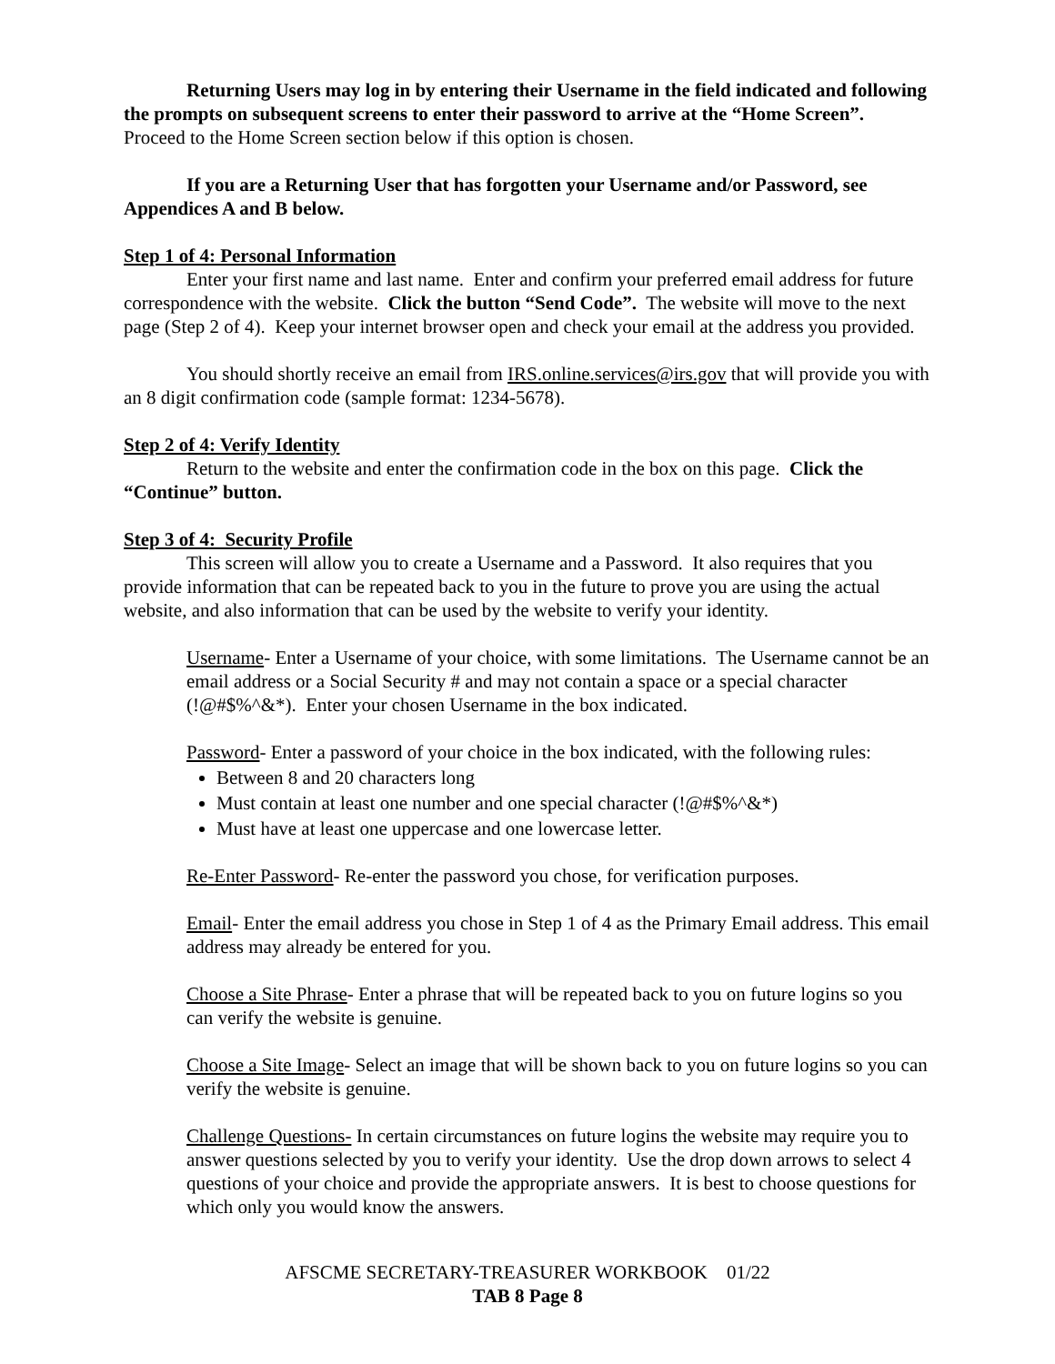Returning Users may log in by entering their Username in the field indicated and following the prompts on subsequent screens to enter their password to arrive at the “Home Screen”. Proceed to the Home Screen section below if this option is chosen.
If you are a Returning User that has forgotten your Username and/or Password, see Appendices A and B below.
Step 1 of 4: Personal Information
Enter your first name and last name. Enter and confirm your preferred email address for future correspondence with the website. Click the button “Send Code”. The website will move to the next page (Step 2 of 4). Keep your internet browser open and check your email at the address you provided.
You should shortly receive an email from IRS.online.services@irs.gov that will provide you with an 8 digit confirmation code (sample format: 1234-5678).
Step 2 of 4: Verify Identity
Return to the website and enter the confirmation code in the box on this page. Click the “Continue” button.
Step 3 of 4: Security Profile
This screen will allow you to create a Username and a Password. It also requires that you provide information that can be repeated back to you in the future to prove you are using the actual website, and also information that can be used by the website to verify your identity.
Username- Enter a Username of your choice, with some limitations. The Username cannot be an email address or a Social Security # and may not contain a space or a special character (!@#$%^&*). Enter your chosen Username in the box indicated.
Password- Enter a password of your choice in the box indicated, with the following rules:
Between 8 and 20 characters long
Must contain at least one number and one special character (!@#$%^&*)
Must have at least one uppercase and one lowercase letter.
Re-Enter Password- Re-enter the password you chose, for verification purposes.
Email- Enter the email address you chose in Step 1 of 4 as the Primary Email address. This email address may already be entered for you.
Choose a Site Phrase- Enter a phrase that will be repeated back to you on future logins so you can verify the website is genuine.
Choose a Site Image- Select an image that will be shown back to you on future logins so you can verify the website is genuine.
Challenge Questions- In certain circumstances on future logins the website may require you to answer questions selected by you to verify your identity. Use the drop down arrows to select 4 questions of your choice and provide the appropriate answers. It is best to choose questions for which only you would know the answers.
AFSCME SECRETARY-TREASURER WORKBOOK 01/22
TAB 8 Page 8